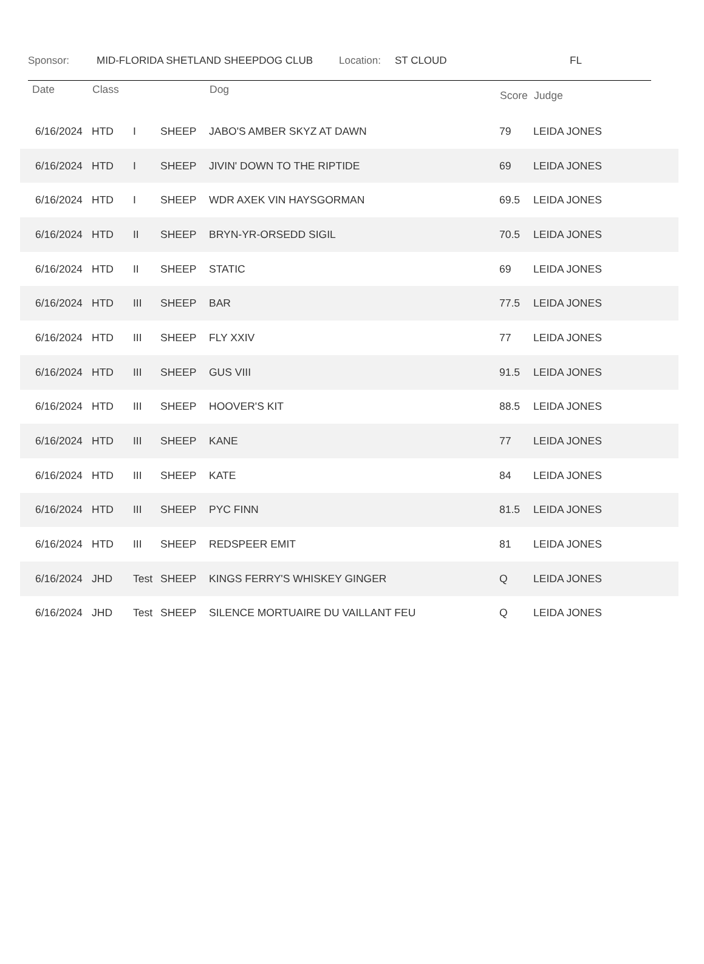Sponsor: MID-FLORIDA SHETLAND SHEEPDOG CLUB Location: ST CLOUD FL
| Date | Class | | | Dog | Score | Judge |
| --- | --- | --- | --- | --- | --- | --- |
| 6/16/2024 | HTD | I | SHEEP | JABO'S AMBER SKYZ AT DAWN | 79 | LEIDA JONES |
| 6/16/2024 | HTD | I | SHEEP | JIVIN' DOWN TO THE RIPTIDE | 69 | LEIDA JONES |
| 6/16/2024 | HTD | I | SHEEP | WDR AXEK VIN HAYSGORMAN | 69.5 | LEIDA JONES |
| 6/16/2024 | HTD | II | SHEEP | BRYN-YR-ORSEDD SIGIL | 70.5 | LEIDA JONES |
| 6/16/2024 | HTD | II | SHEEP | STATIC | 69 | LEIDA JONES |
| 6/16/2024 | HTD | III | SHEEP | BAR | 77.5 | LEIDA JONES |
| 6/16/2024 | HTD | III | SHEEP | FLY XXIV | 77 | LEIDA JONES |
| 6/16/2024 | HTD | III | SHEEP | GUS VIII | 91.5 | LEIDA JONES |
| 6/16/2024 | HTD | III | SHEEP | HOOVER'S KIT | 88.5 | LEIDA JONES |
| 6/16/2024 | HTD | III | SHEEP | KANE | 77 | LEIDA JONES |
| 6/16/2024 | HTD | III | SHEEP | KATE | 84 | LEIDA JONES |
| 6/16/2024 | HTD | III | SHEEP | PYC FINN | 81.5 | LEIDA JONES |
| 6/16/2024 | HTD | III | SHEEP | REDSPEER EMIT | 81 | LEIDA JONES |
| 6/16/2024 | JHD | Test | SHEEP | KINGS FERRY'S WHISKEY GINGER | Q | LEIDA JONES |
| 6/16/2024 | JHD | Test | SHEEP | SILENCE MORTUAIRE DU VAILLANT FEU | Q | LEIDA JONES |